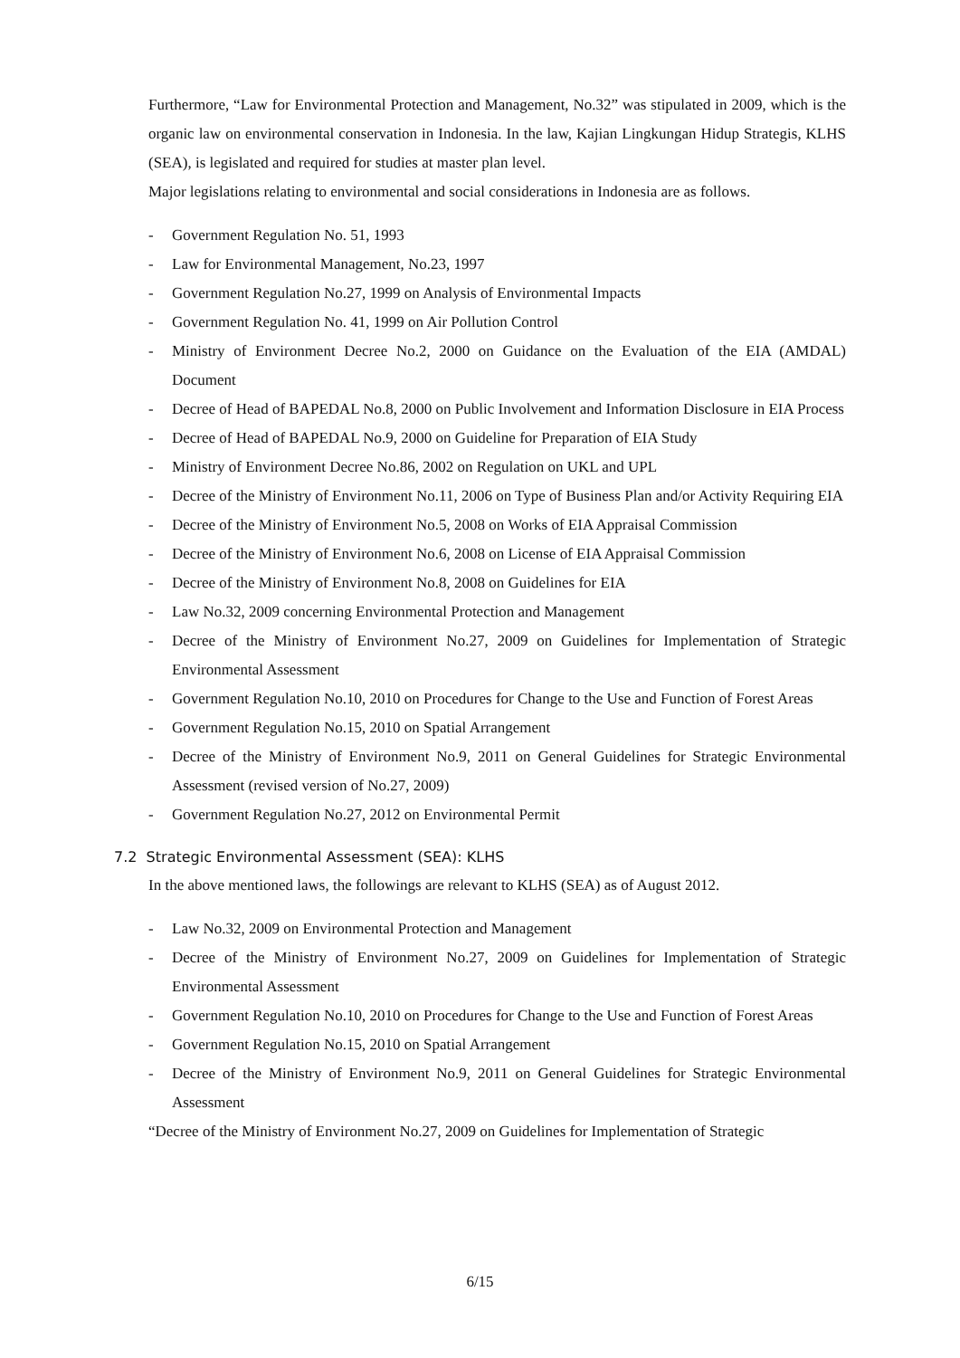Furthermore, “Law for Environmental Protection and Management, No.32” was stipulated in 2009, which is the organic law on environmental conservation in Indonesia. In the law, Kajian Lingkungan Hidup Strategis, KLHS (SEA), is legislated and required for studies at master plan level.
Major legislations relating to environmental and social considerations in Indonesia are as follows.
- Government Regulation No. 51, 1993
- Law for Environmental Management, No.23, 1997
- Government Regulation No.27, 1999 on Analysis of Environmental Impacts
- Government Regulation No. 41, 1999 on Air Pollution Control
- Ministry of Environment Decree No.2, 2000 on Guidance on the Evaluation of the EIA (AMDAL) Document
- Decree of Head of BAPEDAL No.8, 2000 on Public Involvement and Information Disclosure in EIA Process
- Decree of Head of BAPEDAL No.9, 2000 on Guideline for Preparation of EIA Study
- Ministry of Environment Decree No.86, 2002 on Regulation on UKL and UPL
- Decree of the Ministry of Environment No.11, 2006 on Type of Business Plan and/or Activity Requiring EIA
- Decree of the Ministry of Environment No.5, 2008 on Works of EIA Appraisal Commission
- Decree of the Ministry of Environment No.6, 2008 on License of EIA Appraisal Commission
- Decree of the Ministry of Environment No.8, 2008 on Guidelines for EIA
- Law No.32, 2009 concerning Environmental Protection and Management
- Decree of the Ministry of Environment No.27, 2009 on Guidelines for Implementation of Strategic Environmental Assessment
- Government Regulation No.10, 2010 on Procedures for Change to the Use and Function of Forest Areas
- Government Regulation No.15, 2010 on Spatial Arrangement
- Decree of the Ministry of Environment No.9, 2011 on General Guidelines for Strategic Environmental Assessment (revised version of No.27, 2009)
- Government Regulation No.27, 2012 on Environmental Permit
7.2 Strategic Environmental Assessment (SEA): KLHS
In the above mentioned laws, the followings are relevant to KLHS (SEA) as of August 2012.
- Law No.32, 2009 on Environmental Protection and Management
- Decree of the Ministry of Environment No.27, 2009 on Guidelines for Implementation of Strategic Environmental Assessment
- Government Regulation No.10, 2010 on Procedures for Change to the Use and Function of Forest Areas
- Government Regulation No.15, 2010 on Spatial Arrangement
- Decree of the Ministry of Environment No.9, 2011 on General Guidelines for Strategic Environmental Assessment
“Decree of the Ministry of Environment No.27, 2009 on Guidelines for Implementation of Strategic
6/15